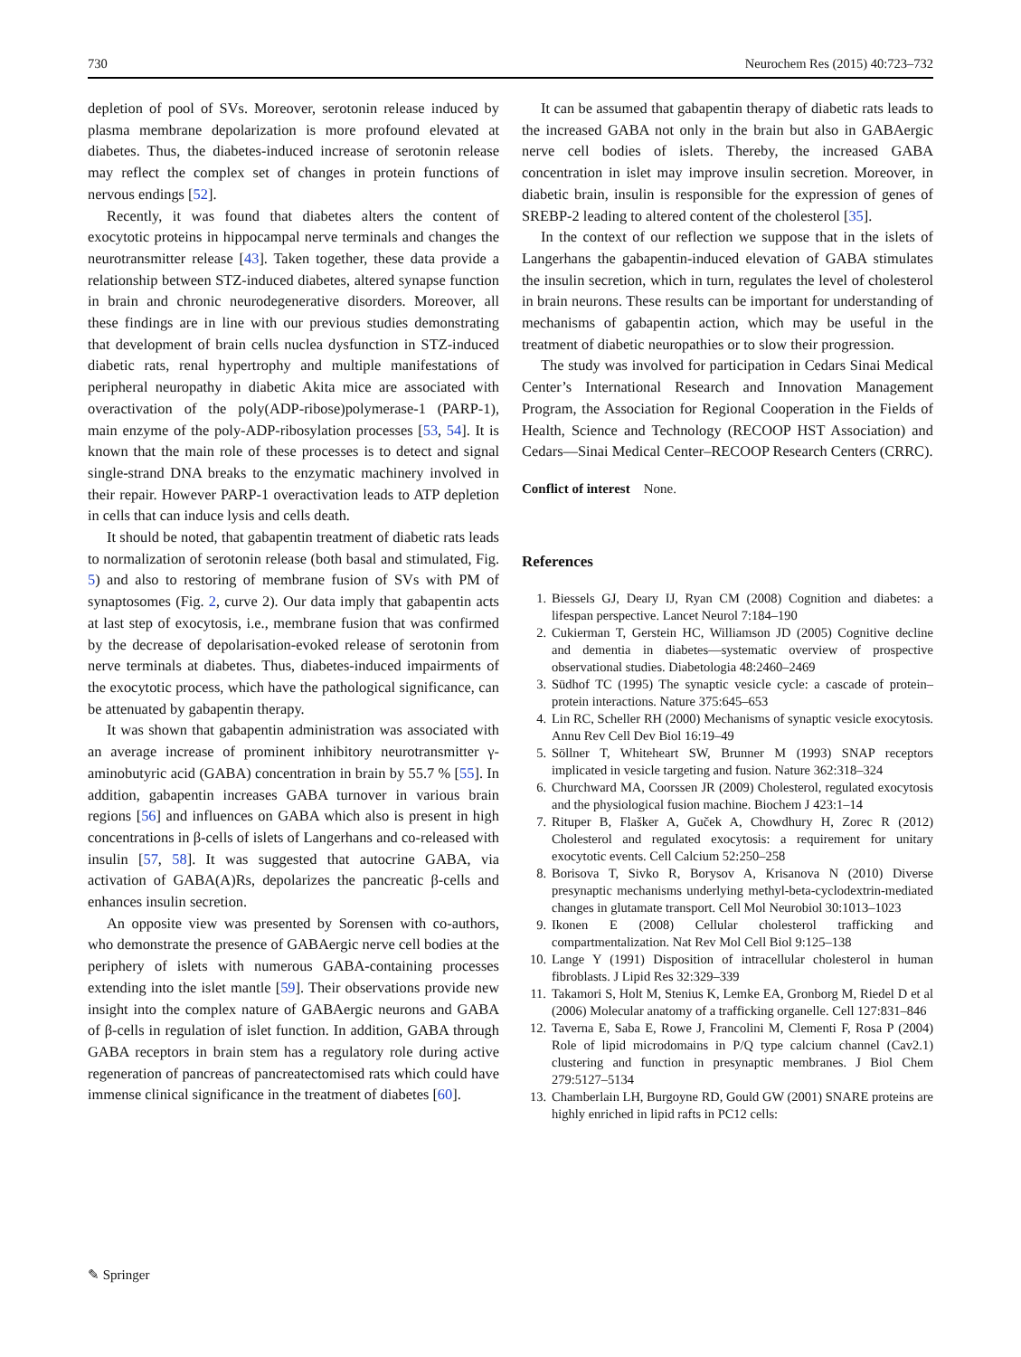730 Neurochem Res (2015) 40:723–732
depletion of pool of SVs. Moreover, serotonin release induced by plasma membrane depolarization is more profound elevated at diabetes. Thus, the diabetes-induced increase of serotonin release may reflect the complex set of changes in protein functions of nervous endings [52].
Recently, it was found that diabetes alters the content of exocytotic proteins in hippocampal nerve terminals and changes the neurotransmitter release [43]. Taken together, these data provide a relationship between STZ-induced diabetes, altered synapse function in brain and chronic neurodegenerative disorders. Moreover, all these findings are in line with our previous studies demonstrating that development of brain cells nuclea dysfunction in STZ-induced diabetic rats, renal hypertrophy and multiple manifestations of peripheral neuropathy in diabetic Akita mice are associated with overactivation of the poly(ADP-ribose)polymerase-1 (PARP-1), main enzyme of the poly-ADP-ribosylation processes [53, 54]. It is known that the main role of these processes is to detect and signal single-strand DNA breaks to the enzymatic machinery involved in their repair. However PARP-1 overactivation leads to ATP depletion in cells that can induce lysis and cells death.
It should be noted, that gabapentin treatment of diabetic rats leads to normalization of serotonin release (both basal and stimulated, Fig. 5) and also to restoring of membrane fusion of SVs with PM of synaptosomes (Fig. 2, curve 2). Our data imply that gabapentin acts at last step of exocytosis, i.e., membrane fusion that was confirmed by the decrease of depolarisation-evoked release of serotonin from nerve terminals at diabetes. Thus, diabetes-induced impairments of the exocytotic process, which have the pathological significance, can be attenuated by gabapentin therapy.
It was shown that gabapentin administration was associated with an average increase of prominent inhibitory neurotransmitter γ-aminobutyric acid (GABA) concentration in brain by 55.7 % [55]. In addition, gabapentin increases GABA turnover in various brain regions [56] and influences on GABA which also is present in high concentrations in β-cells of islets of Langerhans and co-released with insulin [57, 58]. It was suggested that autocrine GABA, via activation of GABA(A)Rs, depolarizes the pancreatic β-cells and enhances insulin secretion.
An opposite view was presented by Sorensen with co-authors, who demonstrate the presence of GABAergic nerve cell bodies at the periphery of islets with numerous GABA-containing processes extending into the islet mantle [59]. Their observations provide new insight into the complex nature of GABAergic neurons and GABA of β-cells in regulation of islet function. In addition, GABA through GABA receptors in brain stem has a regulatory role during active regeneration of pancreas of pancreatectomised rats which could have immense clinical significance in the treatment of diabetes [60].
It can be assumed that gabapentin therapy of diabetic rats leads to the increased GABA not only in the brain but also in GABAergic nerve cell bodies of islets. Thereby, the increased GABA concentration in islet may improve insulin secretion. Moreover, in diabetic brain, insulin is responsible for the expression of genes of SREBP-2 leading to altered content of the cholesterol [35].
In the context of our reflection we suppose that in the islets of Langerhans the gabapentin-induced elevation of GABA stimulates the insulin secretion, which in turn, regulates the level of cholesterol in brain neurons. These results can be important for understanding of mechanisms of gabapentin action, which may be useful in the treatment of diabetic neuropathies or to slow their progression.
The study was involved for participation in Cedars Sinai Medical Center’s International Research and Innovation Management Program, the Association for Regional Cooperation in the Fields of Health, Science and Technology (RECOOP HST Association) and Cedars—Sinai Medical Center–RECOOP Research Centers (CRRC).
Conflict of interest None.
References
1. Biessels GJ, Deary IJ, Ryan CM (2008) Cognition and diabetes: a lifespan perspective. Lancet Neurol 7:184–190
2. Cukierman T, Gerstein HC, Williamson JD (2005) Cognitive decline and dementia in diabetes—systematic overview of prospective observational studies. Diabetologia 48:2460–2469
3. Südhof TC (1995) The synaptic vesicle cycle: a cascade of protein–protein interactions. Nature 375:645–653
4. Lin RC, Scheller RH (2000) Mechanisms of synaptic vesicle exocytosis. Annu Rev Cell Dev Biol 16:19–49
5. Söllner T, Whiteheart SW, Brunner M (1993) SNAP receptors implicated in vesicle targeting and fusion. Nature 362:318–324
6. Churchward MA, Coorssen JR (2009) Cholesterol, regulated exocytosis and the physiological fusion machine. Biochem J 423:1–14
7. Rituper B, Flašker A, Guček A, Chowdhury H, Zorec R (2012) Cholesterol and regulated exocytosis: a requirement for unitary exocytotic events. Cell Calcium 52:250–258
8. Borisova T, Sivko R, Borysov A, Krisanova N (2010) Diverse presynaptic mechanisms underlying methyl-beta-cyclodextrin-mediated changes in glutamate transport. Cell Mol Neurobiol 30:1013–1023
9. Ikonen E (2008) Cellular cholesterol trafficking and compartmentalization. Nat Rev Mol Cell Biol 9:125–138
10. Lange Y (1991) Disposition of intracellular cholesterol in human fibroblasts. J Lipid Res 32:329–339
11. Takamori S, Holt M, Stenius K, Lemke EA, Gronborg M, Riedel D et al (2006) Molecular anatomy of a trafficking organelle. Cell 127:831–846
12. Taverna E, Saba E, Rowe J, Francolini M, Clementi F, Rosa P (2004) Role of lipid microdomains in P/Q type calcium channel (Cav2.1) clustering and function in presynaptic membranes. J Biol Chem 279:5127–5134
13. Chamberlain LH, Burgoyne RD, Gould GW (2001) SNARE proteins are highly enriched in lipid rafts in PC12 cells:
✎ Springer